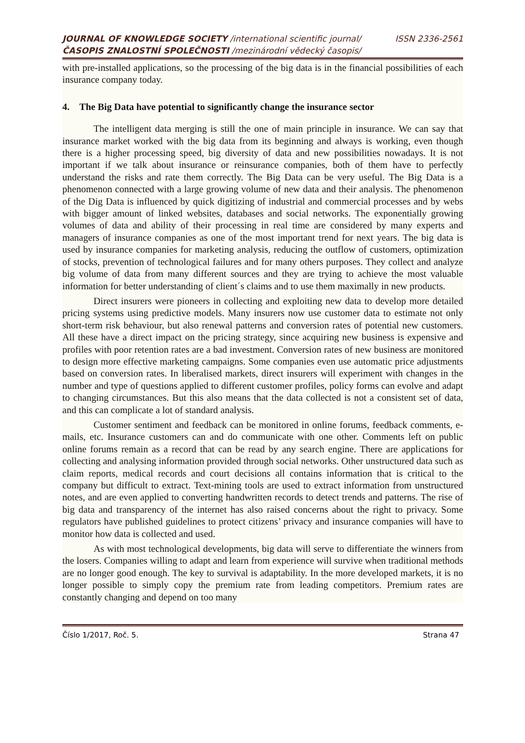JOURNAL OF KNOWLEDGE SOCIETY /international scientific journal/ ISSN 2336-2561
ČASOPIS ZNALOSTNÍ SPOLEČNOSTI /mezinárodní vědecký časopis/
with pre-installed applications, so the processing of the big data is in the financial possibilities of each insurance company today.
4. The Big Data have potential to significantly change the insurance sector
The intelligent data merging is still the one of main principle in insurance. We can say that insurance market worked with the big data from its beginning and always is working, even though there is a higher processing speed, big diversity of data and new possibilities nowadays. It is not important if we talk about insurance or reinsurance companies, both of them have to perfectly understand the risks and rate them correctly. The Big Data can be very useful. The Big Data is a phenomenon connected with a large growing volume of new data and their analysis. The phenomenon of the Dig Data is influenced by quick digitizing of industrial and commercial processes and by webs with bigger amount of linked websites, databases and social networks. The exponentially growing volumes of data and ability of their processing in real time are considered by many experts and managers of insurance companies as one of the most important trend for next years. The big data is used by insurance companies for marketing analysis, reducing the outflow of customers, optimization of stocks, prevention of technological failures and for many others purposes. They collect and analyze big volume of data from many different sources and they are trying to achieve the most valuable information for better understanding of client´s claims and to use them maximally in new products.
Direct insurers were pioneers in collecting and exploiting new data to develop more detailed pricing systems using predictive models. Many insurers now use customer data to estimate not only short-term risk behaviour, but also renewal patterns and conversion rates of potential new customers. All these have a direct impact on the pricing strategy, since acquiring new business is expensive and profiles with poor retention rates are a bad investment. Conversion rates of new business are monitored to design more effective marketing campaigns. Some companies even use automatic price adjustments based on conversion rates. In liberalised markets, direct insurers will experiment with changes in the number and type of questions applied to different customer profiles, policy forms can evolve and adapt to changing circumstances. But this also means that the data collected is not a consistent set of data, and this can complicate a lot of standard analysis.
Customer sentiment and feedback can be monitored in online forums, feedback comments, e-mails, etc. Insurance customers can and do communicate with one other. Comments left on public online forums remain as a record that can be read by any search engine. There are applications for collecting and analysing information provided through social networks. Other unstructured data such as claim reports, medical records and court decisions all contains information that is critical to the company but difficult to extract. Text-mining tools are used to extract information from unstructured notes, and are even applied to converting handwritten records to detect trends and patterns. The rise of big data and transparency of the internet has also raised concerns about the right to privacy. Some regulators have published guidelines to protect citizens’ privacy and insurance companies will have to monitor how data is collected and used.
As with most technological developments, big data will serve to differentiate the winners from the losers. Companies willing to adapt and learn from experience will survive when traditional methods are no longer good enough. The key to survival is adaptability. In the more developed markets, it is no longer possible to simply copy the premium rate from leading competitors. Premium rates are constantly changing and depend on too many
Číslo 1/2017, Roč. 5. Strana 47